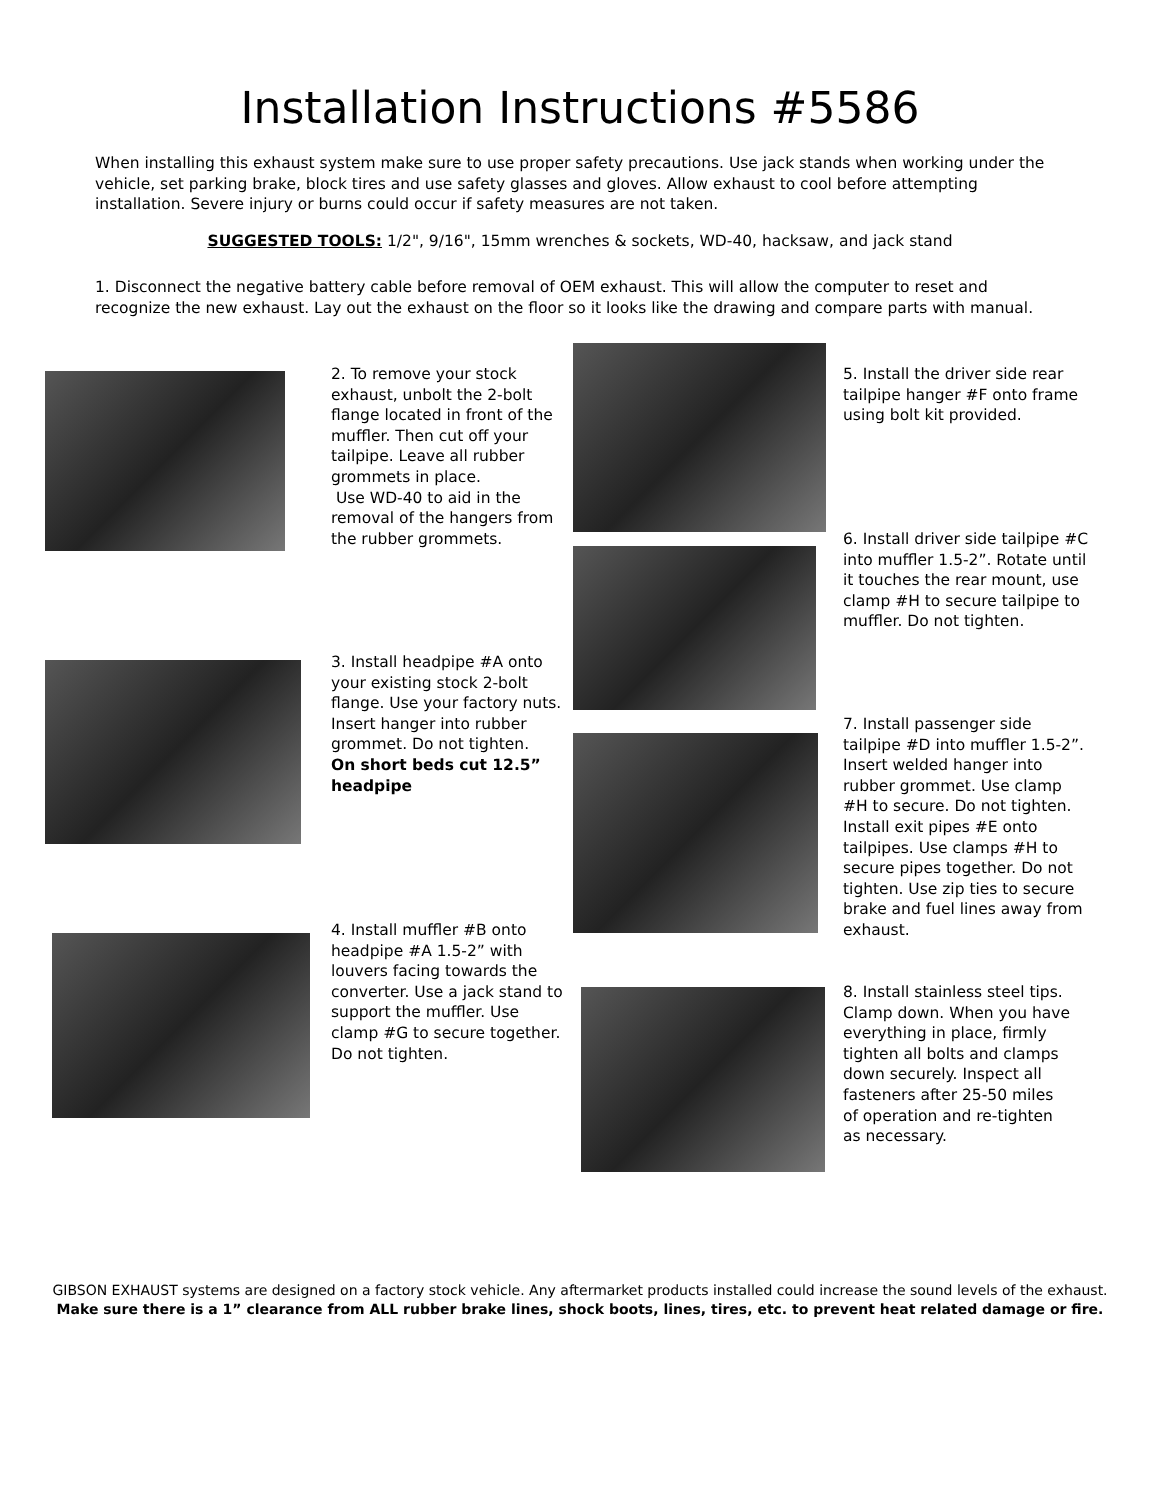Installation Instructions #5586
When installing this exhaust system make sure to use proper safety precautions. Use jack stands when working under the vehicle, set parking brake, block tires and use safety glasses and gloves. Allow exhaust to cool before attempting installation. Severe injury or burns could occur if safety measures are not taken.
SUGGESTED TOOLS: 1/2", 9/16", 15mm wrenches & sockets, WD-40, hacksaw, and jack stand
1. Disconnect the negative battery cable before removal of OEM exhaust. This will allow the computer to reset and recognize the new exhaust. Lay out the exhaust on the floor so it looks like the drawing and compare parts with manual.
2. To remove your stock exhaust, unbolt the 2-bolt flange located in front of the muffler. Then cut off your tailpipe. Leave all rubber grommets in place.
Use WD-40 to aid in the removal of the hangers from the rubber grommets.
3. Install headpipe #A onto your existing stock 2-bolt flange. Use your factory nuts. Insert hanger into rubber grommet. Do not tighten.
On short beds cut 12.5” headpipe
4. Install muffler #B onto headpipe #A 1.5-2” with louvers facing towards the converter. Use a jack stand to support the muffler. Use clamp #G to secure together. Do not tighten.
5. Install the driver side rear tailpipe hanger #F onto frame using bolt kit provided.
6. Install driver side tailpipe #C into muffler 1.5-2”. Rotate until it touches the rear mount, use clamp #H to secure tailpipe to muffler. Do not tighten.
7. Install passenger side tailpipe #D into muffler 1.5-2”. Insert welded hanger into rubber grommet. Use clamp #H to secure. Do not tighten. Install exit pipes #E onto tailpipes. Use clamps #H to secure pipes together. Do not tighten. Use zip ties to secure brake and fuel lines away from exhaust.
8. Install stainless steel tips. Clamp down. When you have everything in place, firmly tighten all bolts and clamps down securely. Inspect all fasteners after 25-50 miles of operation and re-tighten as necessary.
GIBSON EXHAUST systems are designed on a factory stock vehicle. Any aftermarket products installed could increase the sound levels of the exhaust.
Make sure there is a 1” clearance from ALL rubber brake lines, shock boots, lines, tires, etc. to prevent heat related damage or fire.